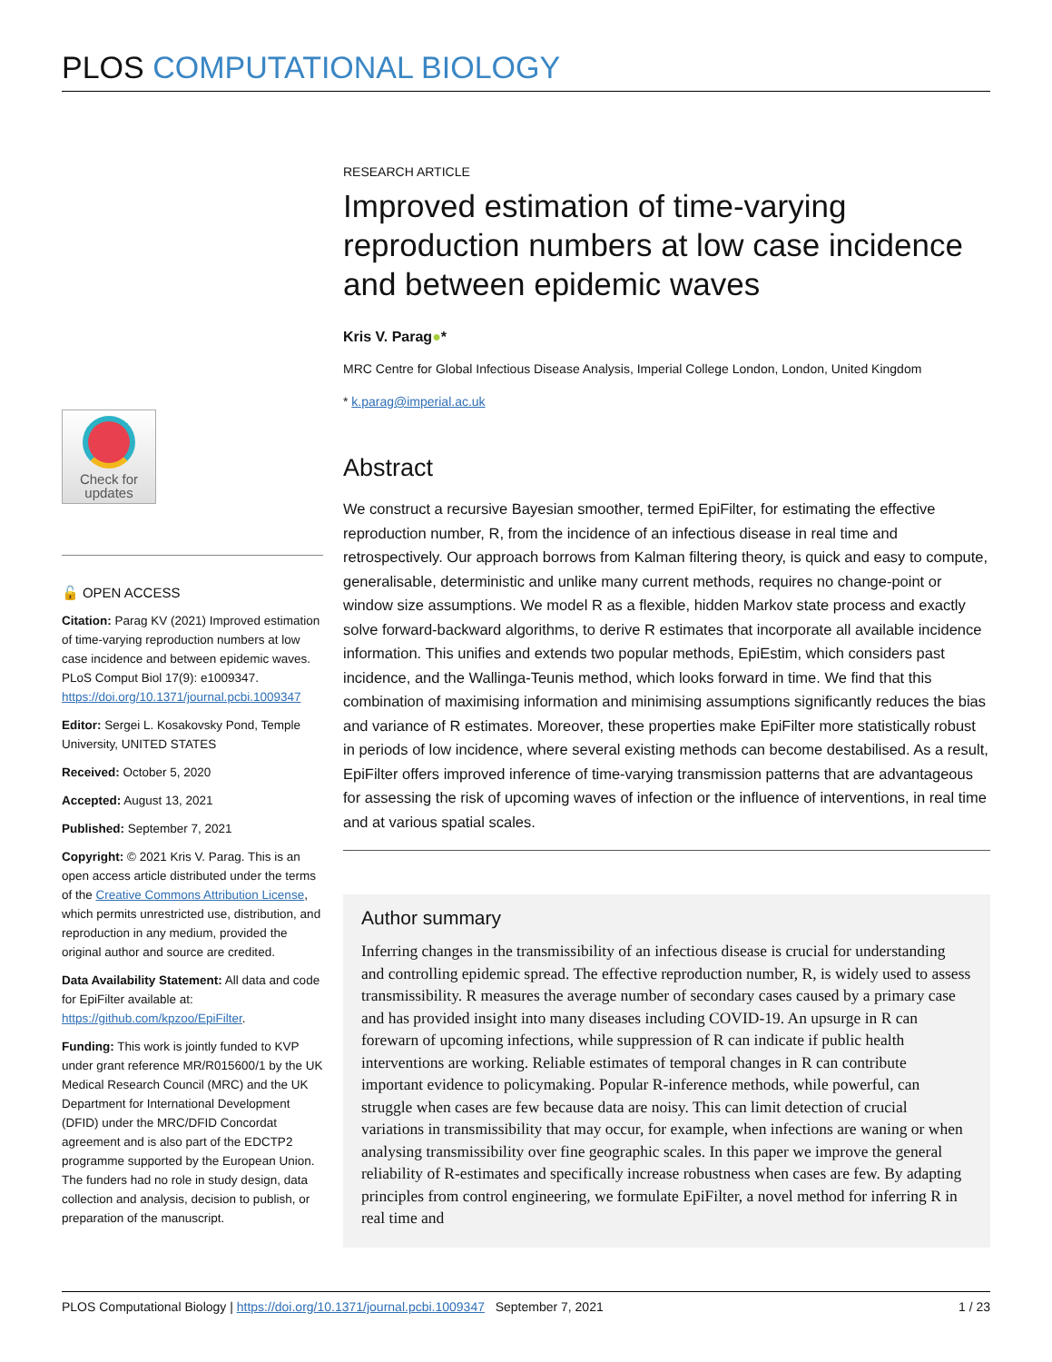PLOS COMPUTATIONAL BIOLOGY
Check for updates
🔓 OPEN ACCESS
Citation: Parag KV (2021) Improved estimation of time-varying reproduction numbers at low case incidence and between epidemic waves. PLoS Comput Biol 17(9): e1009347. https://doi.org/10.1371/journal.pcbi.1009347
Editor: Sergei L. Kosakovsky Pond, Temple University, UNITED STATES
Received: October 5, 2020
Accepted: August 13, 2021
Published: September 7, 2021
Copyright: © 2021 Kris V. Parag. This is an open access article distributed under the terms of the Creative Commons Attribution License, which permits unrestricted use, distribution, and reproduction in any medium, provided the original author and source are credited.
Data Availability Statement: All data and code for EpiFilter available at: https://github.com/kpzoo/EpiFilter.
Funding: This work is jointly funded to KVP under grant reference MR/R015600/1 by the UK Medical Research Council (MRC) and the UK Department for International Development (DFID) under the MRC/DFID Concordat agreement and is also part of the EDCTP2 programme supported by the European Union. The funders had no role in study design, data collection and analysis, decision to publish, or preparation of the manuscript.
RESEARCH ARTICLE
Improved estimation of time-varying reproduction numbers at low case incidence and between epidemic waves
Kris V. Parag●*
MRC Centre for Global Infectious Disease Analysis, Imperial College London, London, United Kingdom
* k.parag@imperial.ac.uk
Abstract
We construct a recursive Bayesian smoother, termed EpiFilter, for estimating the effective reproduction number, R, from the incidence of an infectious disease in real time and retrospectively. Our approach borrows from Kalman filtering theory, is quick and easy to compute, generalisable, deterministic and unlike many current methods, requires no change-point or window size assumptions. We model R as a flexible, hidden Markov state process and exactly solve forward-backward algorithms, to derive R estimates that incorporate all available incidence information. This unifies and extends two popular methods, EpiEstim, which considers past incidence, and the Wallinga-Teunis method, which looks forward in time. We find that this combination of maximising information and minimising assumptions significantly reduces the bias and variance of R estimates. Moreover, these properties make EpiFilter more statistically robust in periods of low incidence, where several existing methods can become destabilised. As a result, EpiFilter offers improved inference of time-varying transmission patterns that are advantageous for assessing the risk of upcoming waves of infection or the influence of interventions, in real time and at various spatial scales.
Author summary
Inferring changes in the transmissibility of an infectious disease is crucial for understanding and controlling epidemic spread. The effective reproduction number, R, is widely used to assess transmissibility. R measures the average number of secondary cases caused by a primary case and has provided insight into many diseases including COVID-19. An upsurge in R can forewarn of upcoming infections, while suppression of R can indicate if public health interventions are working. Reliable estimates of temporal changes in R can contribute important evidence to policymaking. Popular R-inference methods, while powerful, can struggle when cases are few because data are noisy. This can limit detection of crucial variations in transmissibility that may occur, for example, when infections are waning or when analysing transmissibility over fine geographic scales. In this paper we improve the general reliability of R-estimates and specifically increase robustness when cases are few. By adapting principles from control engineering, we formulate EpiFilter, a novel method for inferring R in real time and
PLOS Computational Biology | https://doi.org/10.1371/journal.pcbi.1009347 September 7, 2021 1 / 23